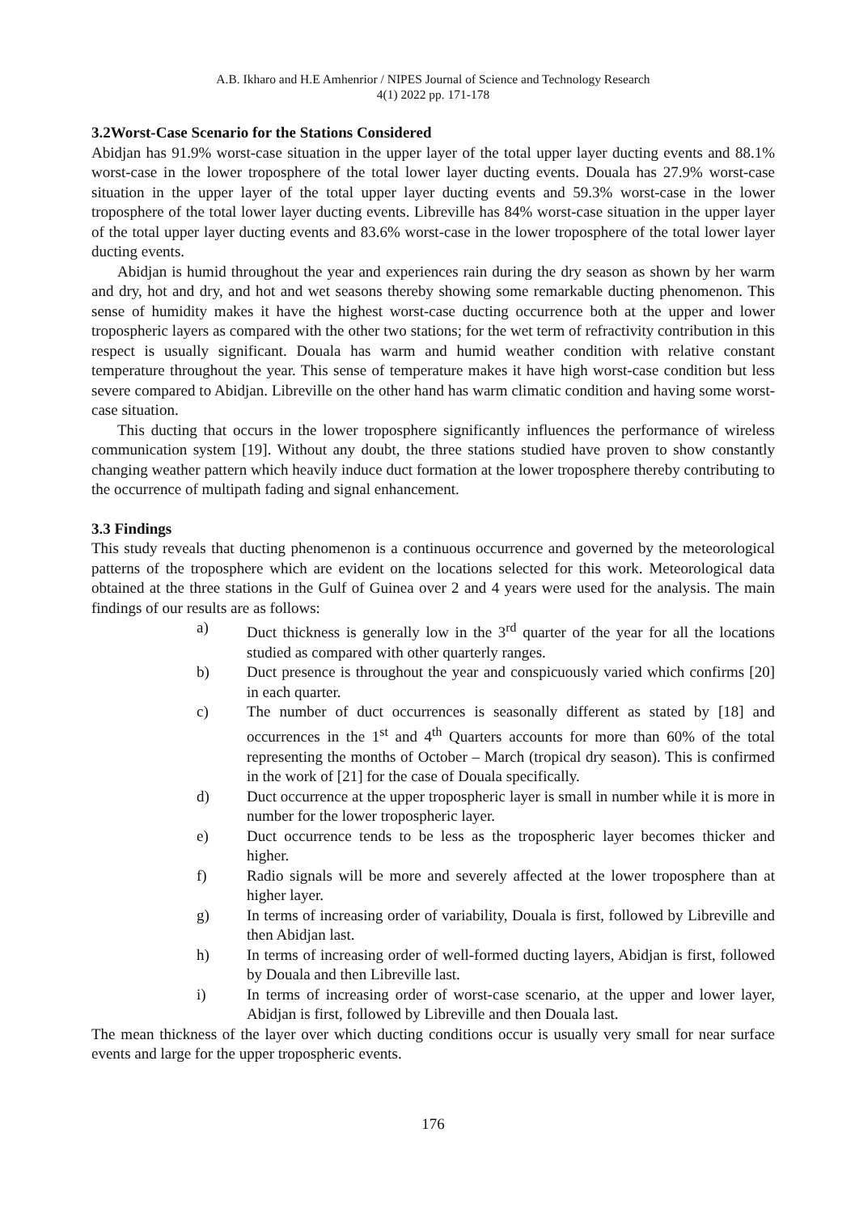A.B. Ikharo and H.E Amhenrior / NIPES Journal of Science and Technology Research
4(1) 2022 pp. 171-178
3.2Worst-Case Scenario for the Stations Considered
Abidjan has 91.9% worst-case situation in the upper layer of the total upper layer ducting events and 88.1% worst-case in the lower troposphere of the total lower layer ducting events. Douala has 27.9% worst-case situation in the upper layer of the total upper layer ducting events and 59.3% worst-case in the lower troposphere of the total lower layer ducting events. Libreville has 84% worst-case situation in the upper layer of the total upper layer ducting events and 83.6% worst-case in the lower troposphere of the total lower layer ducting events.
Abidjan is humid throughout the year and experiences rain during the dry season as shown by her warm and dry, hot and dry, and hot and wet seasons thereby showing some remarkable ducting phenomenon. This sense of humidity makes it have the highest worst-case ducting occurrence both at the upper and lower tropospheric layers as compared with the other two stations; for the wet term of refractivity contribution in this respect is usually significant. Douala has warm and humid weather condition with relative constant temperature throughout the year. This sense of temperature makes it have high worst-case condition but less severe compared to Abidjan. Libreville on the other hand has warm climatic condition and having some worst-case situation.
This ducting that occurs in the lower troposphere significantly influences the performance of wireless communication system [19]. Without any doubt, the three stations studied have proven to show constantly changing weather pattern which heavily induce duct formation at the lower troposphere thereby contributing to the occurrence of multipath fading and signal enhancement.
3.3 Findings
This study reveals that ducting phenomenon is a continuous occurrence and governed by the meteorological patterns of the troposphere which are evident on the locations selected for this work. Meteorological data obtained at the three stations in the Gulf of Guinea over 2 and 4 years were used for the analysis. The main findings of our results are as follows:
a) Duct thickness is generally low in the 3<sup>rd</sup> quarter of the year for all the locations studied as compared with other quarterly ranges.
b) Duct presence is throughout the year and conspicuously varied which confirms [20] in each quarter.
c) The number of duct occurrences is seasonally different as stated by [18] and occurrences in the 1<sup>st</sup> and 4<sup>th</sup> Quarters accounts for more than 60% of the total representing the months of October – March (tropical dry season). This is confirmed in the work of [21] for the case of Douala specifically.
d) Duct occurrence at the upper tropospheric layer is small in number while it is more in number for the lower tropospheric layer.
e) Duct occurrence tends to be less as the tropospheric layer becomes thicker and higher.
f) Radio signals will be more and severely affected at the lower troposphere than at higher layer.
g) In terms of increasing order of variability, Douala is first, followed by Libreville and then Abidjan last.
h) In terms of increasing order of well-formed ducting layers, Abidjan is first, followed by Douala and then Libreville last.
i) In terms of increasing order of worst-case scenario, at the upper and lower layer, Abidjan is first, followed by Libreville and then Douala last.
The mean thickness of the layer over which ducting conditions occur is usually very small for near surface events and large for the upper tropospheric events.
176